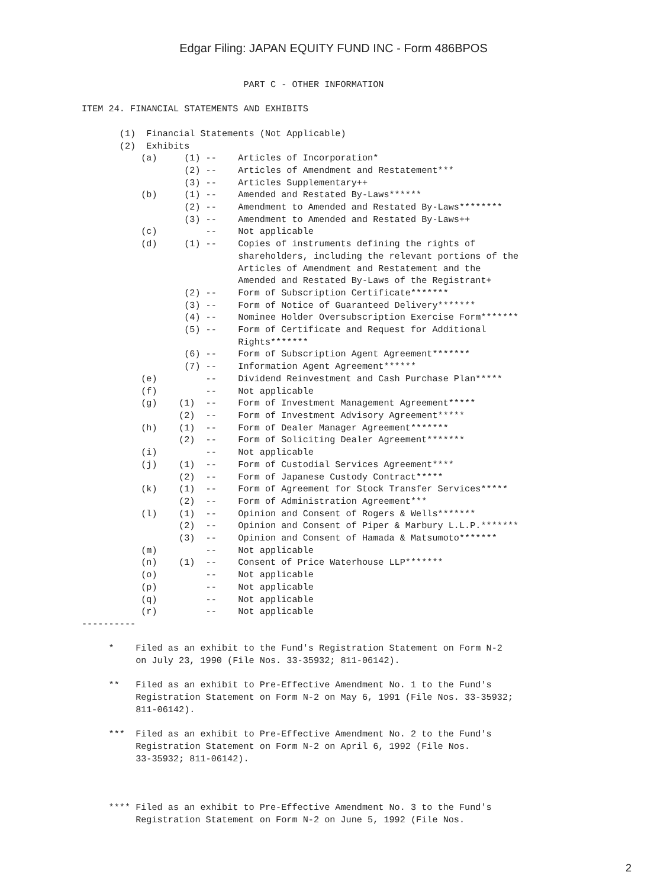Edgar Filing: JAPAN EQUITY FUND INC - Form 486BPOS
                              PART C - OTHER INFORMATION

ITEM 24. FINANCIAL STATEMENTS AND EXHIBITS

       (1)  Financial Statements (Not Applicable)
       (2)  Exhibits
           (a)     (1) --    Articles of Incorporation*
                   (2) --    Articles of Amendment and Restatement***
                   (3) --    Articles Supplementary++
           (b)     (1) --    Amended and Restated By-Laws******
                   (2) --    Amendment to Amended and Restated By-Laws********
                   (3) --    Amendment to Amended and Restated By-Laws++
           (c)         --    Not applicable
           (d)     (1) --    Copies of instruments defining the rights of
                             shareholders, including the relevant portions of the
                             Articles of Amendment and Restatement and the
                             Amended and Restated By-Laws of the Registrant+
                   (2) --    Form of Subscription Certificate*******
                   (3) --    Form of Notice of Guaranteed Delivery*******
                   (4) --    Nominee Holder Oversubscription Exercise Form*******
                   (5) --    Form of Certificate and Request for Additional
                             Rights*******
                   (6) --    Form of Subscription Agent Agreement*******
                   (7) --    Information Agent Agreement******
           (e)         --    Dividend Reinvestment and Cash Purchase Plan*****
           (f)         --    Not applicable
           (g)    (1)  --    Form of Investment Management Agreement*****
                  (2)  --    Form of Investment Advisory Agreement*****
           (h)    (1)  --    Form of Dealer Manager Agreement*******
                  (2)  --    Form of Soliciting Dealer Agreement*******
           (i)         --    Not applicable
           (j)    (1)  --    Form of Custodial Services Agreement****
                  (2)  --    Form of Japanese Custody Contract*****
           (k)    (1)  --    Form of Agreement for Stock Transfer Services*****
                  (2)  --    Form of Administration Agreement***
           (l)    (1)  --    Opinion and Consent of Rogers & Wells*******
                  (2)  --    Opinion and Consent of Piper & Marbury L.L.P.*******
                  (3)  --    Opinion and Consent of Hamada & Matsumoto*******
           (m)         --    Not applicable
           (n)    (1)  --    Consent of Price Waterhouse LLP*******
           (o)         --    Not applicable
           (p)         --    Not applicable
           (q)         --    Not applicable
           (r)         --    Not applicable
----------

     *    Filed as an exhibit to the Fund's Registration Statement on Form N-2
          on July 23, 1990 (File Nos. 33-35932; 811-06142).

     **   Filed as an exhibit to Pre-Effective Amendment No. 1 to the Fund's
          Registration Statement on Form N-2 on May 6, 1991 (File Nos. 33-35932;
          811-06142).

     ***  Filed as an exhibit to Pre-Effective Amendment No. 2 to the Fund's
          Registration Statement on Form N-2 on April 6, 1992 (File Nos.
          33-35932; 811-06142).



     **** Filed as an exhibit to Pre-Effective Amendment No. 3 to the Fund's
          Registration Statement on Form N-2 on June 5, 1992 (File Nos.
2